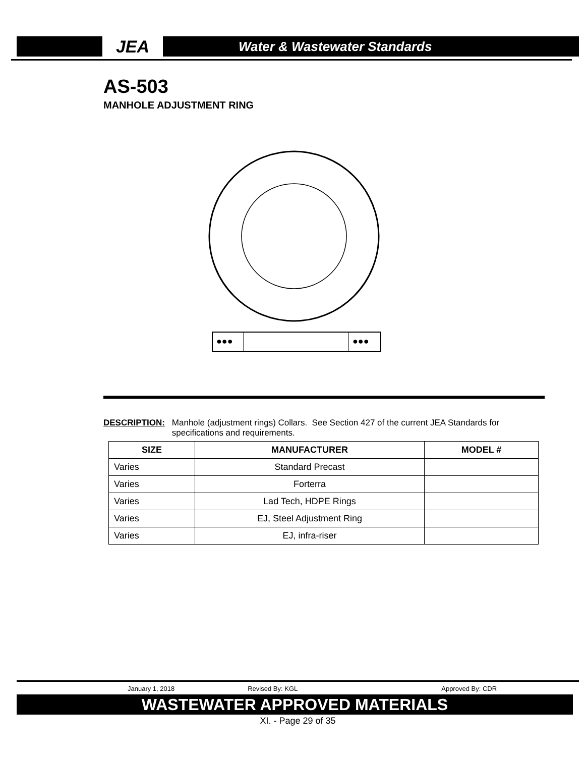JEA
Water & Wastewater Standards
AS-503
MANHOLE ADJUSTMENT RING
●●●
●●●
DESCRIPTION: Manhole (adjustment rings) Collars. See Section 427 of the current JEA Standards for specifications and requirements.
| SIZE | MANUFACTURER | MODEL # |
| --- | --- | --- |
| Varies | Standard Precast | |
| Varies | Forterra | |
| Varies | Lad Tech, HDPE Rings | |
| Varies | EJ, Steel Adjustment Ring | |
| Varies | EJ, infra-riser | |
January 1, 2018 Revised By: KGL Approved By: CDR
WASTEWATER APPROVED MATERIALS
XI. - Page 29 of 35